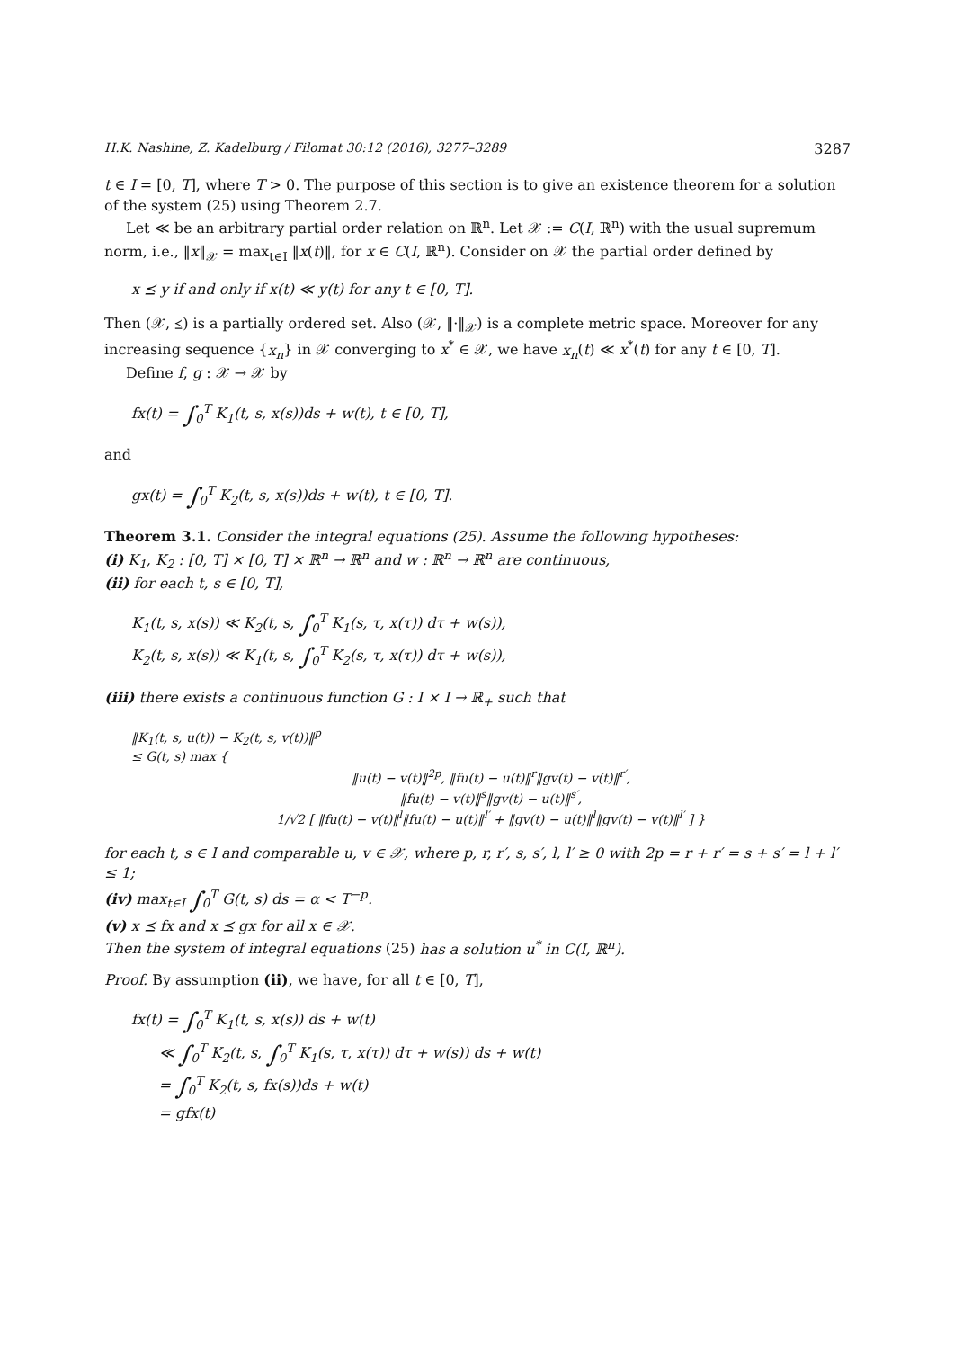H.K. Nashine, Z. Kadelburg / Filomat 30:12 (2016), 3277–3289 3287
t ∈ I = [0, T], where T > 0. The purpose of this section is to give an existence theorem for a solution of the system (25) using Theorem 2.7.
Let ≪ be an arbitrary partial order relation on ℝ<sup>n</sup>. Let 𝒳 := C(I, ℝ<sup>n</sup>) with the usual supremum norm, i.e., ‖x‖<sub>𝒳</sub> = max<sub>t∈I</sub> ‖x(t)‖, for x ∈ C(I, ℝ<sup>n</sup>). Consider on 𝒳 the partial order defined by
x ⪯ y if and only if x(t) ≪ y(t) for any t ∈ [0, T].
Then (𝒳, ⪯) is a partially ordered set. Also (𝒳, ‖·‖<sub>𝒳</sub>) is a complete metric space. Moreover for any increasing sequence {x<sub>n</sub>} in 𝒳 converging to x<sup>*</sup> ∈ 𝒳, we have x<sub>n</sub>(t) ≪ x<sup>*</sup>(t) for any t ∈ [0, T].
Define f, g : 𝒳 → 𝒳 by
fx(t) = ∫<sub>0</sub><sup>T</sup> K<sub>1</sub>(t, s, x(s))ds + w(t), t ∈ [0, T],
and
gx(t) = ∫<sub>0</sub><sup>T</sup> K<sub>2</sub>(t, s, x(s))ds + w(t), t ∈ [0, T].
Theorem 3.1. Consider the integral equations (25). Assume the following hypotheses:
(i) K<sub>1</sub>, K<sub>2</sub> : [0, T] × [0, T] × ℝ<sup>n</sup> → ℝ<sup>n</sup> and w : ℝ<sup>n</sup> → ℝ<sup>n</sup> are continuous,
(ii) for each t, s ∈ [0, T],
K<sub>1</sub>(t, s, x(s)) ≪ K<sub>2</sub>(t, s, ∫<sub>0</sub><sup>T</sup> K<sub>1</sub>(s, τ, x(τ)) dτ + w(s)),
K<sub>2</sub>(t, s, x(s)) ≪ K<sub>1</sub>(t, s, ∫<sub>0</sub><sup>T</sup> K<sub>2</sub>(s, τ, x(τ)) dτ + w(s)),
(iii) there exists a continuous function G : I × I → ℝ<sub>+</sub> such that
‖K<sub>1</sub>(t, s, u(t)) − K<sub>2</sub>(t, s, v(t))‖<sup>p</sup>
≤ G(t, s) max {
‖u(t) − v(t)‖<sup>2p</sup>, ‖fu(t) − u(t)‖<sup>r</sup>‖gv(t) − v(t)‖<sup>r′</sup>,
‖fu(t) − v(t)‖<sup>s</sup>‖gv(t) − u(t)‖<sup>s′</sup>,
1/√2 [ ‖fu(t) − v(t)‖<sup>l</sup>‖fu(t) − u(t)‖<sup>l′</sup> + ‖gv(t) − u(t)‖<sup>l</sup>‖gv(t) − v(t)‖<sup>l′</sup> ] }
for each t, s ∈ I and comparable u, v ∈ 𝒳, where p, r, r′, s, s′, l, l′ ≥ 0 with 2p = r + r′ = s + s′ = l + l′ ≤ 1;
(iv) max<sub>t∈I</sub> ∫<sub>0</sub><sup>T</sup> G(t, s) ds = α < T<sup>−p</sup>.
(v) x ⪯ fx and x ⪯ gx for all x ∈ 𝒳.
Then the system of integral equations (25) has a solution u<sup>*</sup> in C(I, ℝ<sup>n</sup>).
Proof. By assumption (ii), we have, for all t ∈ [0, T],
fx(t) = ∫<sub>0</sub><sup>T</sup> K<sub>1</sub>(t, s, x(s)) ds + w(t)
≪ ∫<sub>0</sub><sup>T</sup> K<sub>2</sub>(t, s, ∫<sub>0</sub><sup>T</sup> K<sub>1</sub>(s, τ, x(τ)) dτ + w(s)) ds + w(t)
= ∫<sub>0</sub><sup>T</sup> K<sub>2</sub>(t, s, fx(s))ds + w(t)
= gfx(t)